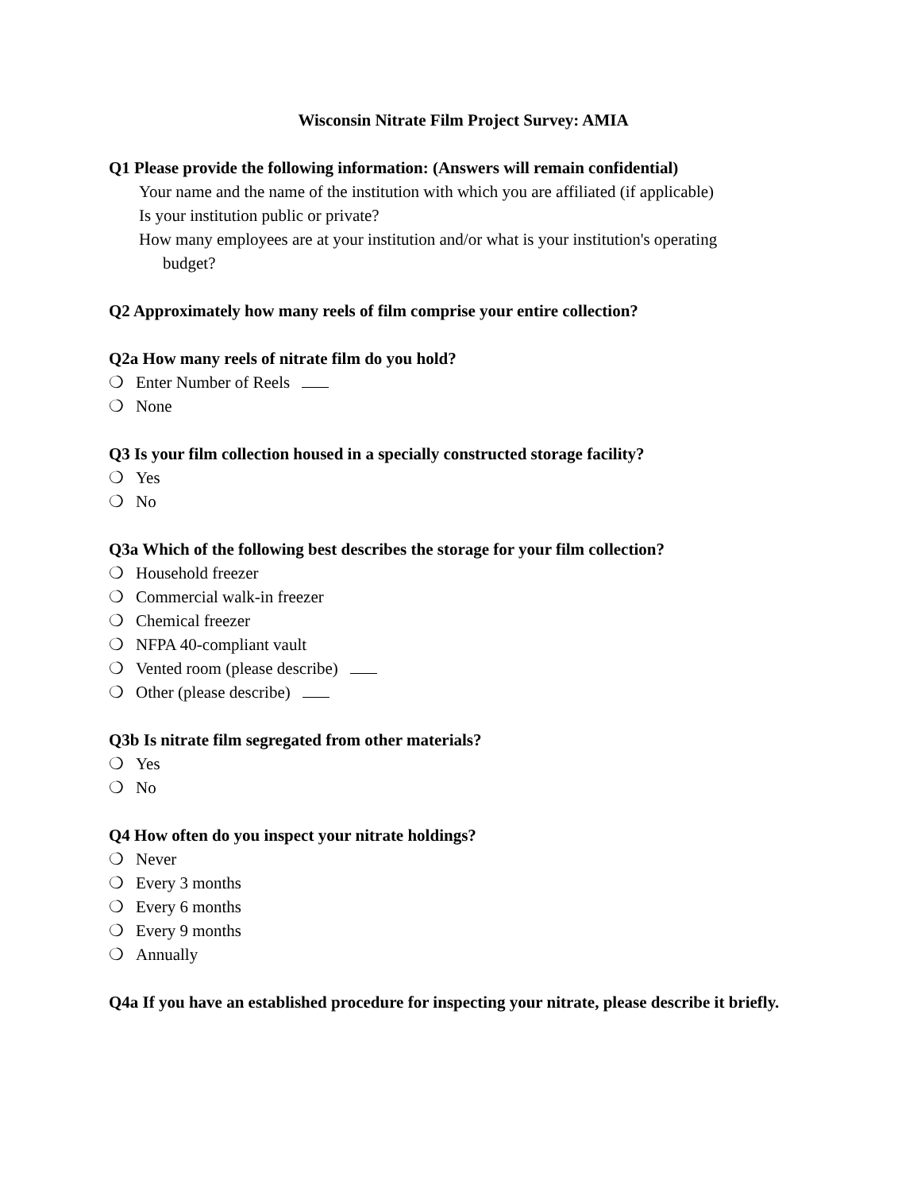Wisconsin Nitrate Film Project Survey: AMIA
Q1 Please provide the following information: (Answers will remain confidential)
Your name and the name of the institution with which you are affiliated (if applicable)
Is your institution public or private?
How many employees are at your institution and/or what is your institution's operating
budget?
Q2 Approximately how many reels of film comprise your entire collection?
Q2a How many reels of nitrate film do you hold?
❍ Enter Number of Reels
❍ None
Q3 Is your film collection housed in a specially constructed storage facility?
❍ Yes
❍ No
Q3a Which of the following best describes the storage for your film collection?
❍ Household freezer
❍ Commercial walk-in freezer
❍ Chemical freezer
❍ NFPA 40-compliant vault
❍ Vented room (please describe)
❍ Other (please describe)
Q3b Is nitrate film segregated from other materials?
❍ Yes
❍ No
Q4 How often do you inspect your nitrate holdings?
❍ Never
❍ Every 3 months
❍ Every 6 months
❍ Every 9 months
❍ Annually
Q4a If you have an established procedure for inspecting your nitrate, please describe it briefly.